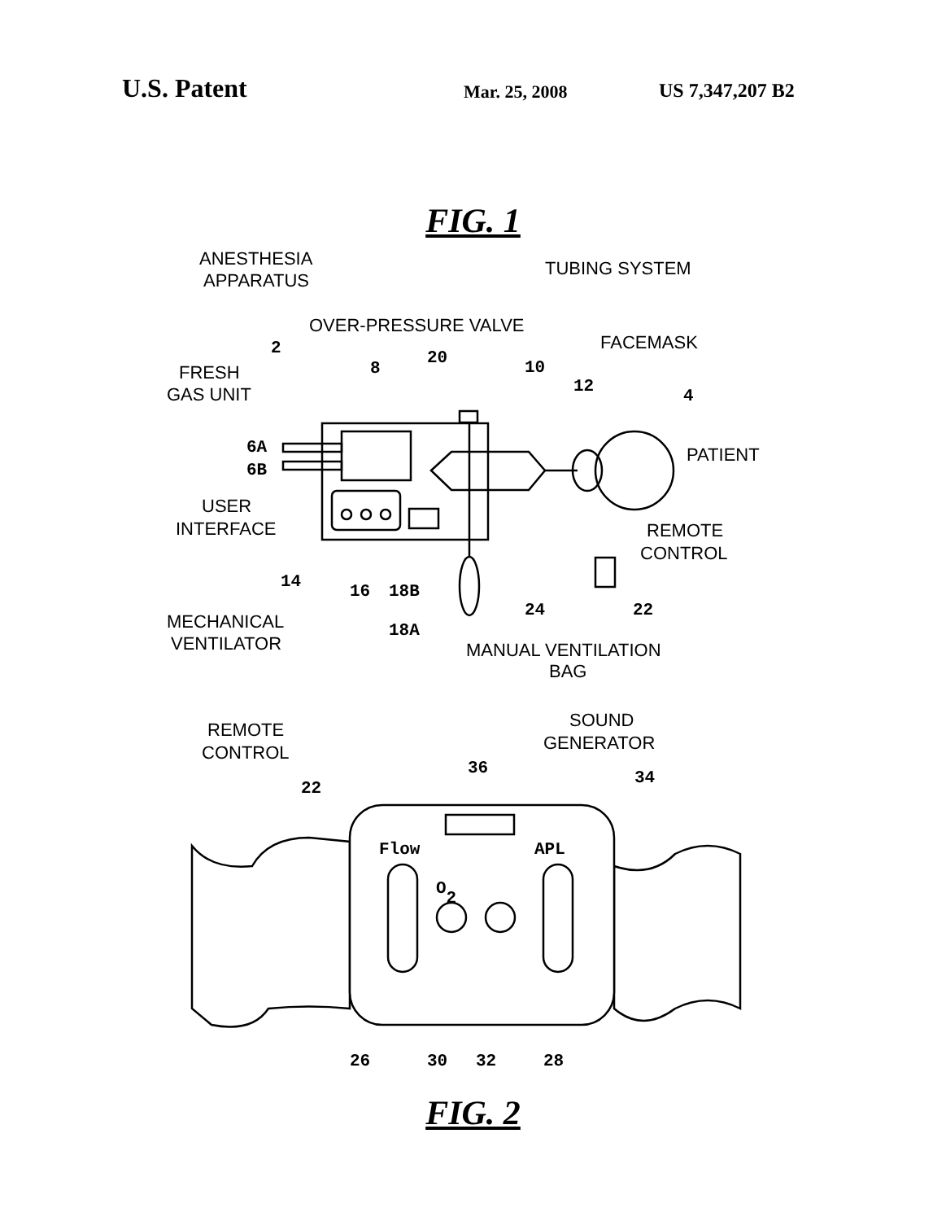U.S. Patent
Mar. 25, 2008 US 7,347,207 B2
FIG. 1
ANESTHESIA
APPARATUS
TUBING SYSTEM
OVER-PRESSURE VALVE
FACEMASK
FRESH
GAS UNIT
PATIENT
USER
INTERFACE
REMOTE
CONTROL
MECHANICAL
VENTILATOR
MANUAL VENTILATION
BAG
2
8
20
10
12
4
6A
6B
14
16
18B
18A
24
22
REMOTE
CONTROL
SOUND
GENERATOR
36
34
22
Flow
APL
O2
26
30
32
28
FIG. 2